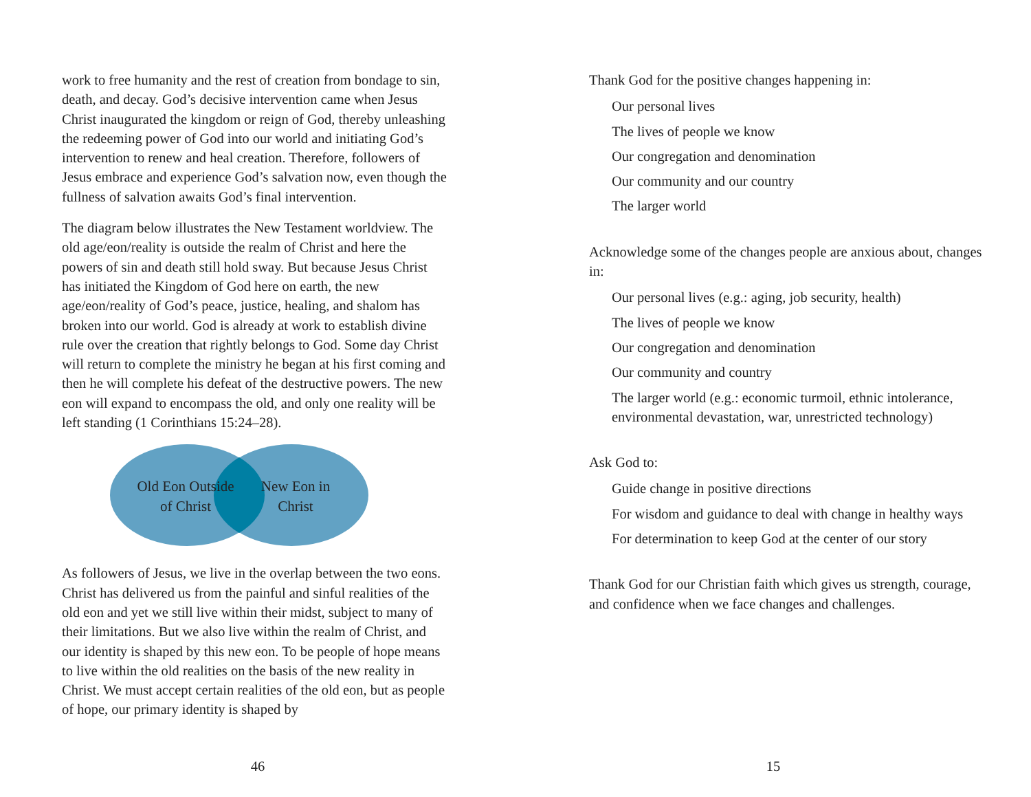work to free humanity and the rest of creation from bondage to sin, death, and decay. God’s decisive intervention came when Jesus Christ inaugurated the kingdom or reign of God, thereby unleashing the redeeming power of God into our world and initiating God’s intervention to renew and heal creation. Therefore, followers of Jesus embrace and experience God’s salvation now, even though the fullness of salvation awaits God’s final intervention.
The diagram below illustrates the New Testament worldview. The old age/eon/reality is outside the realm of Christ and here the powers of sin and death still hold sway. But because Jesus Christ has initiated the Kingdom of God here on earth, the new age/eon/reality of God’s peace, justice, healing, and shalom has broken into our world. God is already at work to establish divine rule over the creation that rightly belongs to God. Some day Christ will return to complete the ministry he began at his first coming and then he will complete his defeat of the destructive powers. The new eon will expand to encompass the old, and only one reality will be left standing (1 Corinthians 15:24–28).
Old Eon Outside of Christ
New Eon in Christ
As followers of Jesus, we live in the overlap between the two eons. Christ has delivered us from the painful and sinful realities of the old eon and yet we still live within their midst, subject to many of their limitations. But we also live within the realm of Christ, and our identity is shaped by this new eon. To be people of hope means to live within the old realities on the basis of the new reality in Christ. We must accept certain realities of the old eon, but as people of hope, our primary identity is shaped by
46
Thank God for the positive changes happening in:
Our personal lives
The lives of people we know
Our congregation and denomination
Our community and our country
The larger world
Acknowledge some of the changes people are anxious about, changes in:
Our personal lives (e.g.: aging, job security, health)
The lives of people we know
Our congregation and denomination
Our community and country
The larger world (e.g.: economic turmoil, ethnic intolerance, environmental devastation, war, unrestricted technology)
Ask God to:
Guide change in positive directions
For wisdom and guidance to deal with change in healthy ways
For determination to keep God at the center of our story
Thank God for our Christian faith which gives us strength, courage, and confidence when we face changes and challenges.
15